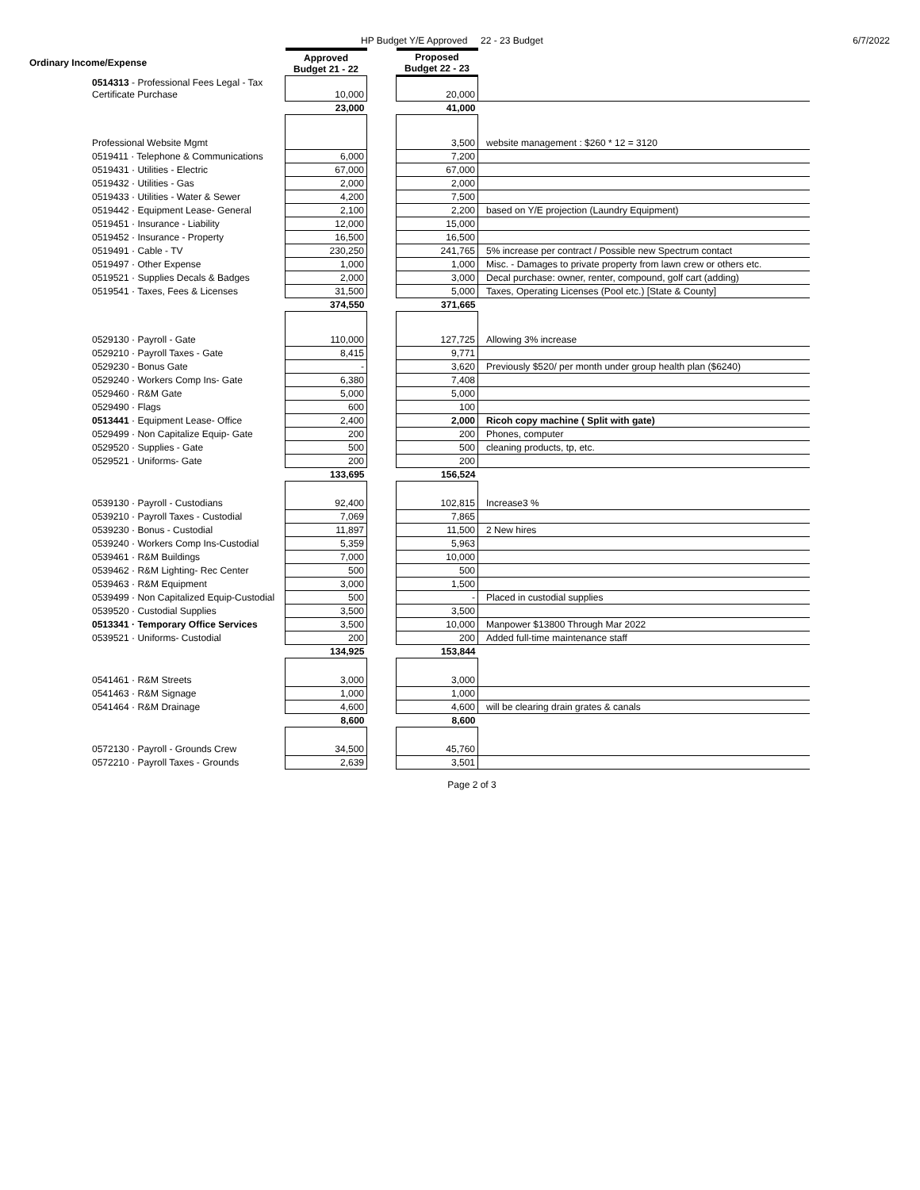HP Budget Y/E Approved 22 - 23 Budget 6/7/2022
| Ordinary Income/Expense | Approved Budget 21 - 22 | | Proposed Budget 22 - 23 | |
| 0514313 - Professional Fees Legal - Tax Certificate Purchase | 10,000 | | 20,000 | |
| | 23,000 | | 41,000 | |
| Professional Website Mgmt | | | 3,500 | website management : $260 * 12 = 3120 |
| 0519411 · Telephone & Communications | 6,000 | | 7,200 | |
| 0519431 · Utilities - Electric | 67,000 | | 67,000 | |
| 0519432 · Utilities - Gas | 2,000 | | 2,000 | |
| 0519433 · Utilities - Water & Sewer | 4,200 | | 7,500 | |
| 0519442 · Equipment Lease- General | 2,100 | | 2,200 | based on Y/E projection (Laundry Equipment) |
| 0519451 · Insurance - Liability | 12,000 | | 15,000 | |
| 0519452 · Insurance - Property | 16,500 | | 16,500 | |
| 0519491 · Cable - TV | 230,250 | | 241,765 | 5% increase per contract / Possible new Spectrum contact |
| 0519497 · Other Expense | 1,000 | | 1,000 | Misc. - Damages to private property from lawn crew or others etc. |
| 0519521 · Supplies Decals & Badges | 2,000 | | 3,000 | Decal purchase: owner, renter, compound, golf cart (adding) |
| 0519541 · Taxes, Fees & Licenses | 31,500 | | 5,000 | Taxes, Operating Licenses (Pool etc.) [State & County] |
| | 374,550 | | 371,665 | |
| 0529130 · Payroll - Gate | 110,000 | | 127,725 | Allowing 3% increase |
| 0529210 · Payroll Taxes - Gate | 8,415 | | 9,771 | |
| 0529230 - Bonus Gate | - | | 3,620 | Previously $520/ per month under group health plan ($6240) |
| 0529240 · Workers Comp Ins- Gate | 6,380 | | 7,408 | |
| 0529460 · R&M Gate | 5,000 | | 5,000 | |
| 0529490 · Flags | 600 | | 100 | |
| 0513441 · Equipment Lease- Office | 2,400 | | 2,000 | Ricoh copy machine ( Split with gate) |
| 0529499 · Non Capitalize Equip- Gate | 200 | | 200 | Phones, computer |
| 0529520 · Supplies - Gate | 500 | | 500 | cleaning products, tp, etc. |
| 0529521 · Uniforms- Gate | 200 | | 200 | |
| | 133,695 | | 156,524 | |
| 0539130 · Payroll - Custodians | 92,400 | | 102,815 | Increase3 % |
| 0539210 · Payroll Taxes - Custodial | 7,069 | | 7,865 | |
| 0539230 · Bonus - Custodial | 11,897 | | 11,500 | 2 New hires |
| 0539240 · Workers Comp Ins-Custodial | 5,359 | | 5,963 | |
| 0539461 · R&M Buildings | 7,000 | | 10,000 | |
| 0539462 · R&M Lighting- Rec Center | 500 | | 500 | |
| 0539463 · R&M Equipment | 3,000 | | 1,500 | |
| 0539499 · Non Capitalized Equip-Custodial | 500 | | - | Placed in custodial supplies |
| 0539520 · Custodial Supplies | 3,500 | | 3,500 | |
| 0513341 · Temporary Office Services | 3,500 | | 10,000 | Manpower $13800 Through Mar 2022 |
| 0539521 · Uniforms- Custodial | 200 | | 200 | Added full-time maintenance staff |
| | 134,925 | | 153,844 | |
| 0541461 · R&M Streets | 3,000 | | 3,000 | |
| 0541463 · R&M Signage | 1,000 | | 1,000 | |
| 0541464 · R&M Drainage | 4,600 | | 4,600 | will be clearing drain grates & canals |
| | 8,600 | | 8,600 | |
| 0572130 · Payroll - Grounds Crew | 34,500 | | 45,760 | |
| 0572210 · Payroll Taxes - Grounds | 2,639 | | 3,501 | |
Page 2 of 3